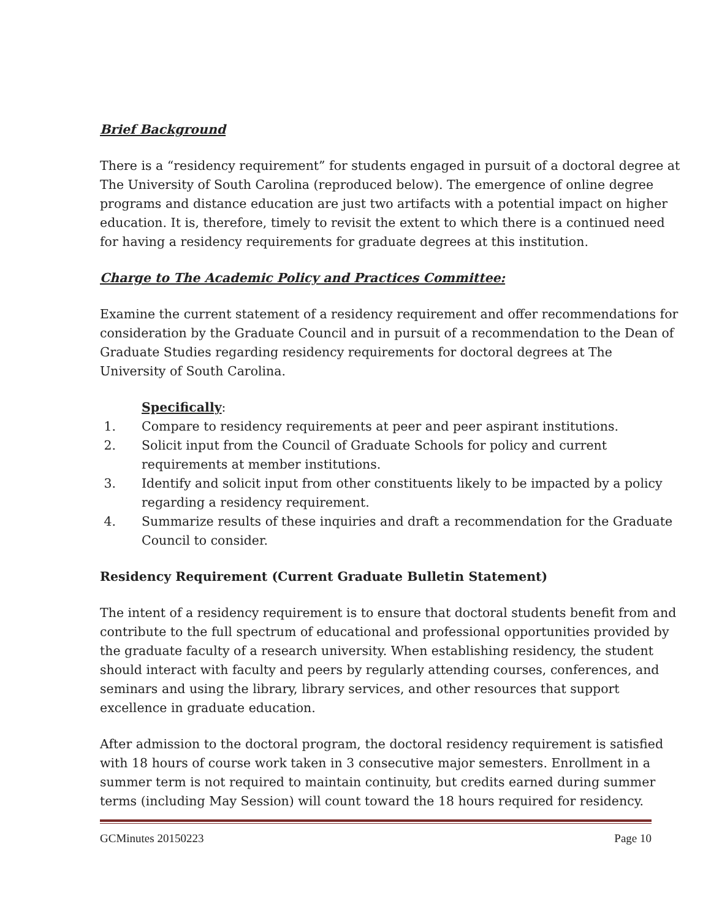Brief Background
There is a “residency requirement” for students engaged in pursuit of a doctoral degree at The University of South Carolina (reproduced below). The emergence of online degree programs and distance education are just two artifacts with a potential impact on higher education. It is, therefore, timely to revisit the extent to which there is a continued need for having a residency requirements for graduate degrees at this institution.
Charge to The Academic Policy and Practices Committee:
Examine the current statement of a residency requirement and offer recommendations for consideration by the Graduate Council and in pursuit of a recommendation to the Dean of Graduate Studies regarding residency requirements for doctoral degrees at The University of South Carolina.
Specifically:
1. Compare to residency requirements at peer and peer aspirant institutions.
2. Solicit input from the Council of Graduate Schools for policy and current requirements at member institutions.
3. Identify and solicit input from other constituents likely to be impacted by a policy regarding a residency requirement.
4. Summarize results of these inquiries and draft a recommendation for the Graduate Council to consider.
Residency Requirement (Current Graduate Bulletin Statement)
The intent of a residency requirement is to ensure that doctoral students benefit from and contribute to the full spectrum of educational and professional opportunities provided by the graduate faculty of a research university. When establishing residency, the student should interact with faculty and peers by regularly attending courses, conferences, and seminars and using the library, library services, and other resources that support excellence in graduate education.
After admission to the doctoral program, the doctoral residency requirement is satisfied with 18 hours of course work taken in 3 consecutive major semesters. Enrollment in a summer term is not required to maintain continuity, but credits earned during summer terms (including May Session) will count toward the 18 hours required for residency.
GCMinutes 20150223 Page 10